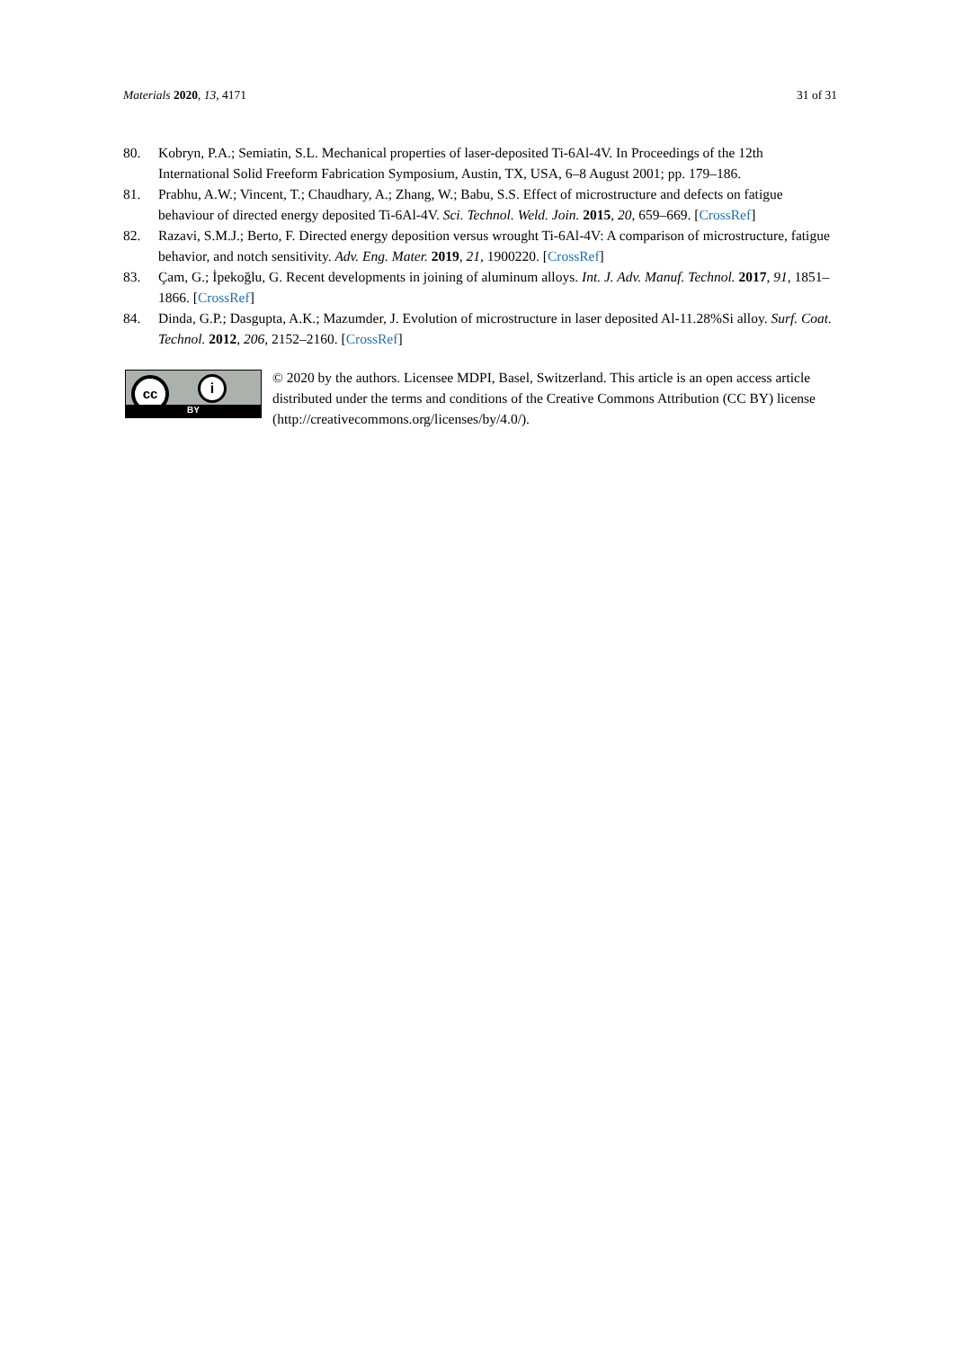Materials 2020, 13, 4171 31 of 31
80. Kobryn, P.A.; Semiatin, S.L. Mechanical properties of laser-deposited Ti-6Al-4V. In Proceedings of the 12th International Solid Freeform Fabrication Symposium, Austin, TX, USA, 6–8 August 2001; pp. 179–186.
81. Prabhu, A.W.; Vincent, T.; Chaudhary, A.; Zhang, W.; Babu, S.S. Effect of microstructure and defects on fatigue behaviour of directed energy deposited Ti-6Al-4V. Sci. Technol. Weld. Join. 2015, 20, 659–669. [CrossRef]
82. Razavi, S.M.J.; Berto, F. Directed energy deposition versus wrought Ti-6Al-4V: A comparison of microstructure, fatigue behavior, and notch sensitivity. Adv. Eng. Mater. 2019, 21, 1900220. [CrossRef]
83. Çam, G.; İpekoğlu, G. Recent developments in joining of aluminum alloys. Int. J. Adv. Manuf. Technol. 2017, 91, 1851–1866. [CrossRef]
84. Dinda, G.P.; Dasgupta, A.K.; Mazumder, J. Evolution of microstructure in laser deposited Al-11.28%Si alloy. Surf. Coat. Technol. 2012, 206, 2152–2160. [CrossRef]
cc i
BY
© 2020 by the authors. Licensee MDPI, Basel, Switzerland. This article is an open access article distributed under the terms and conditions of the Creative Commons Attribution (CC BY) license (http://creativecommons.org/licenses/by/4.0/).